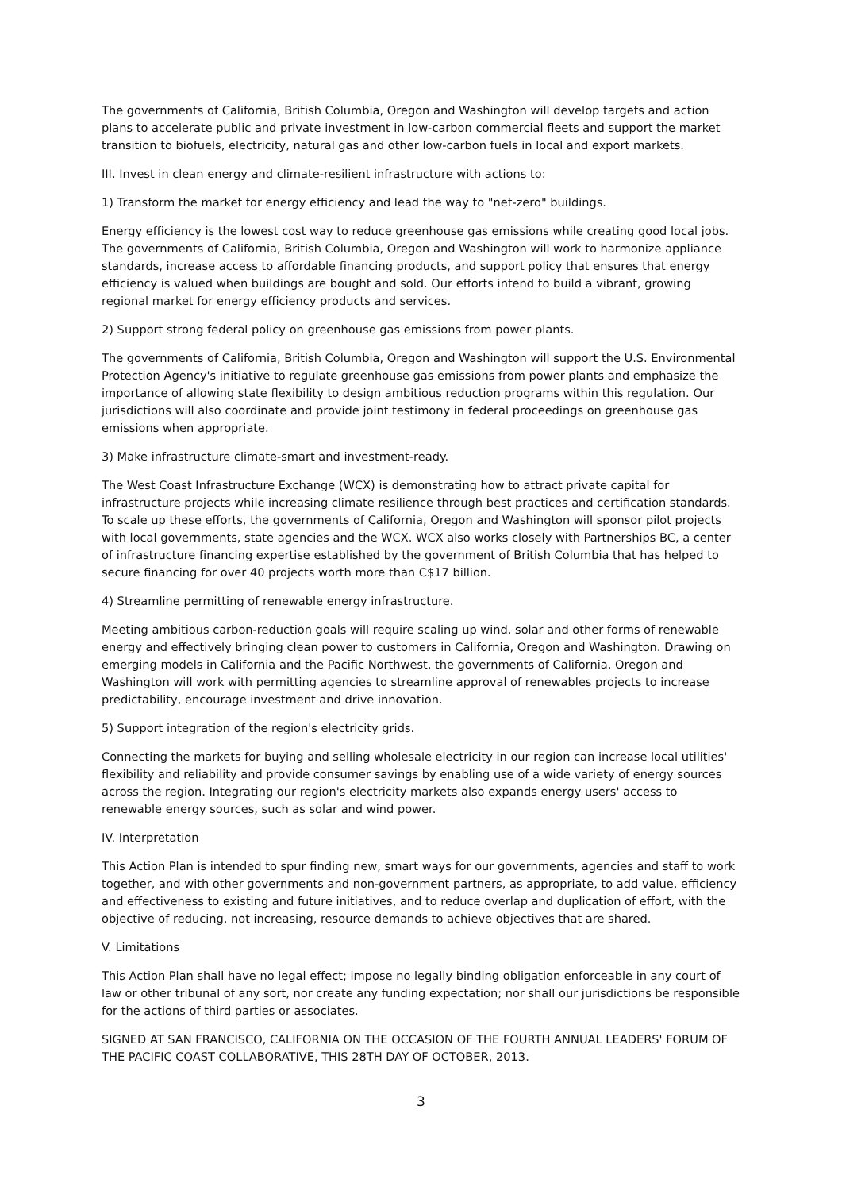The governments of California, British Columbia, Oregon and Washington will develop targets and action plans to accelerate public and private investment in low-carbon commercial fleets and support the market transition to biofuels, electricity, natural gas and other low-carbon fuels in local and export markets.
III. Invest in clean energy and climate-resilient infrastructure with actions to:
1) Transform the market for energy efficiency and lead the way to "net-zero" buildings.
Energy efficiency is the lowest cost way to reduce greenhouse gas emissions while creating good local jobs. The governments of California, British Columbia, Oregon and Washington will work to harmonize appliance standards, increase access to affordable financing products, and support policy that ensures that energy efficiency is valued when buildings are bought and sold. Our efforts intend to build a vibrant, growing regional market for energy efficiency products and services.
2) Support strong federal policy on greenhouse gas emissions from power plants.
The governments of California, British Columbia, Oregon and Washington will support the U.S. Environmental Protection Agency's initiative to regulate greenhouse gas emissions from power plants and emphasize the importance of allowing state flexibility to design ambitious reduction programs within this regulation. Our jurisdictions will also coordinate and provide joint testimony in federal proceedings on greenhouse gas emissions when appropriate.
3) Make infrastructure climate-smart and investment-ready.
The West Coast Infrastructure Exchange (WCX) is demonstrating how to attract private capital for infrastructure projects while increasing climate resilience through best practices and certification standards. To scale up these efforts, the governments of California, Oregon and Washington will sponsor pilot projects with local governments, state agencies and the WCX. WCX also works closely with Partnerships BC, a center of infrastructure financing expertise established by the government of British Columbia that has helped to secure financing for over 40 projects worth more than C$17 billion.
4) Streamline permitting of renewable energy infrastructure.
Meeting ambitious carbon-reduction goals will require scaling up wind, solar and other forms of renewable energy and effectively bringing clean power to customers in California, Oregon and Washington. Drawing on emerging models in California and the Pacific Northwest, the governments of California, Oregon and Washington will work with permitting agencies to streamline approval of renewables projects to increase predictability, encourage investment and drive innovation.
5) Support integration of the region's electricity grids.
Connecting the markets for buying and selling wholesale electricity in our region can increase local utilities' flexibility and reliability and provide consumer savings by enabling use of a wide variety of energy sources across the region. Integrating our region's electricity markets also expands energy users' access to renewable energy sources, such as solar and wind power.
IV. Interpretation
This Action Plan is intended to spur finding new, smart ways for our governments, agencies and staff to work together, and with other governments and non-government partners, as appropriate, to add value, efficiency and effectiveness to existing and future initiatives, and to reduce overlap and duplication of effort, with the objective of reducing, not increasing, resource demands to achieve objectives that are shared.
V. Limitations
This Action Plan shall have no legal effect; impose no legally binding obligation enforceable in any court of law or other tribunal of any sort, nor create any funding expectation; nor shall our jurisdictions be responsible for the actions of third parties or associates.
SIGNED AT SAN FRANCISCO, CALIFORNIA ON THE OCCASION OF THE FOURTH ANNUAL LEADERS' FORUM OF THE PACIFIC COAST COLLABORATIVE, THIS 28TH DAY OF OCTOBER, 2013.
3